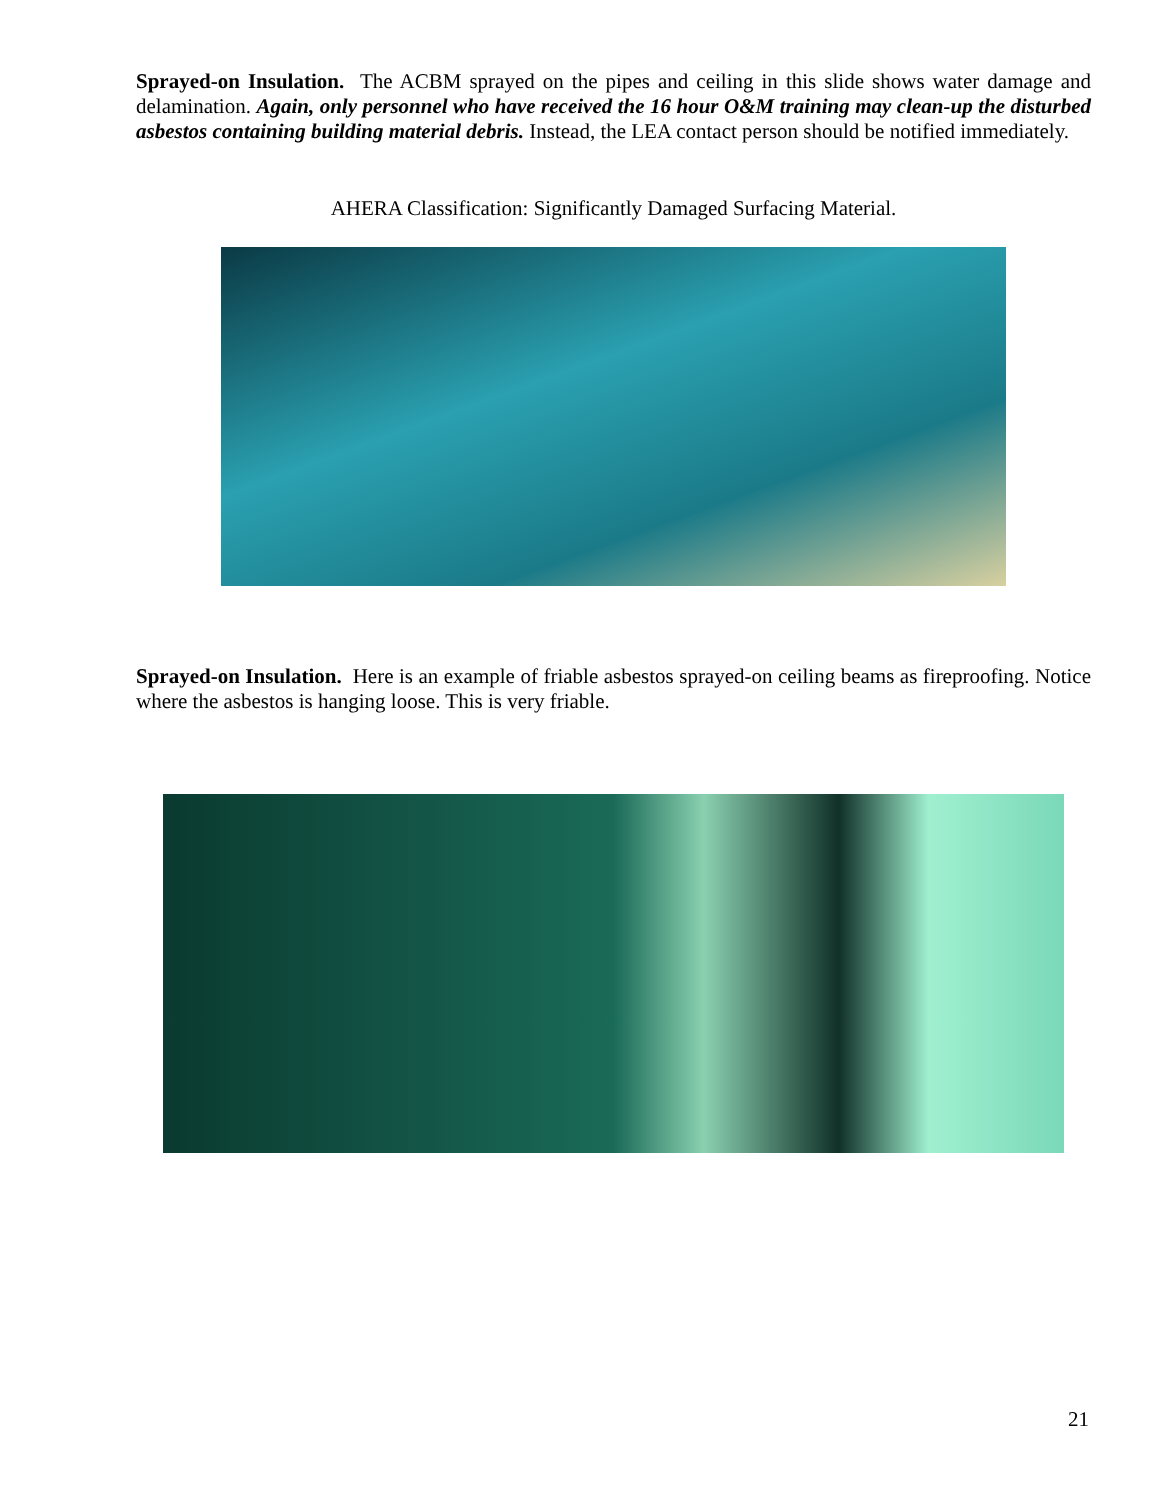Sprayed-on Insulation. The ACBM sprayed on the pipes and ceiling in this slide shows water damage and delamination. Again, only personnel who have received the 16 hour O&M training may clean-up the disturbed asbestos containing building material debris. Instead, the LEA contact person should be notified immediately.
AHERA Classification: Significantly Damaged Surfacing Material.
Sprayed-on Insulation. Here is an example of friable asbestos sprayed-on ceiling beams as fireproofing. Notice where the asbestos is hanging loose. This is very friable.
21